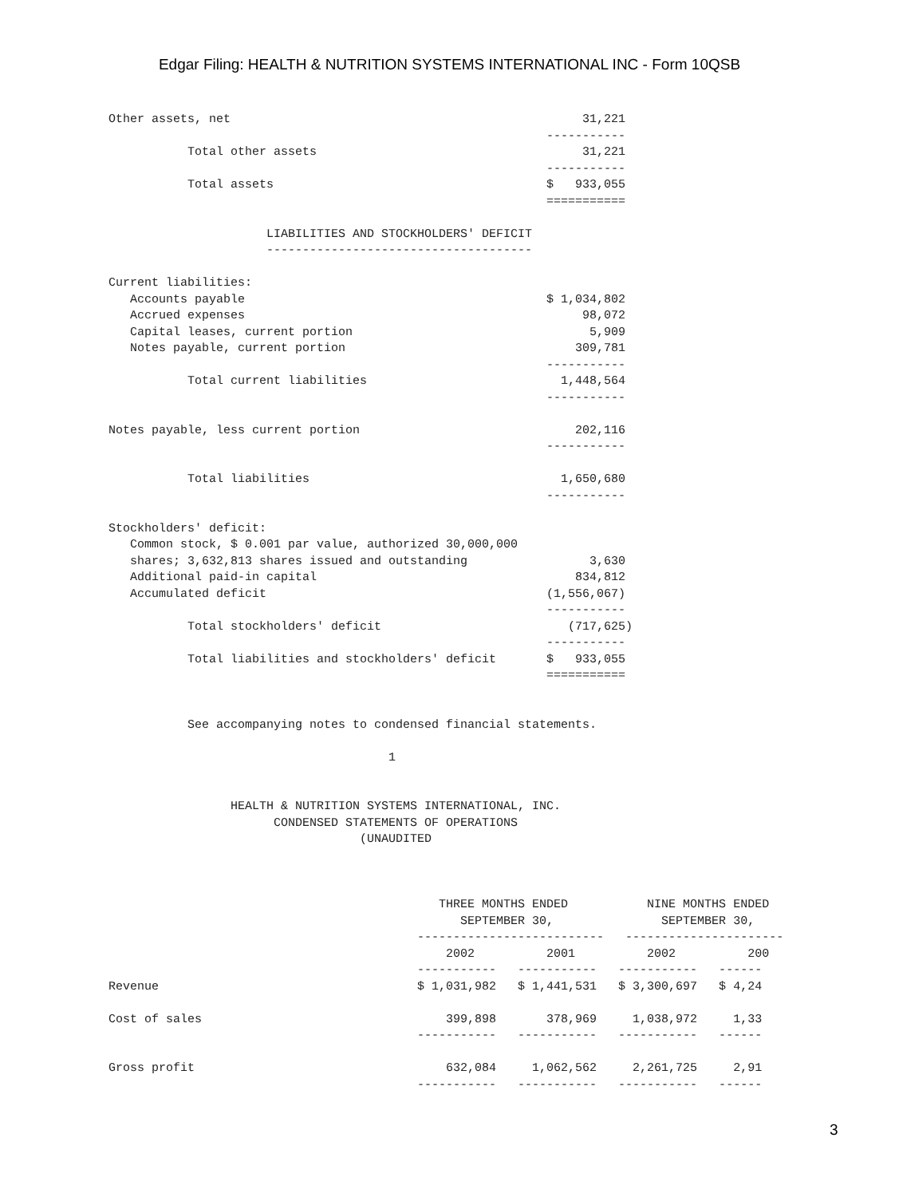Edgar Filing: HEALTH & NUTRITION SYSTEMS INTERNATIONAL INC - Form 10QSB
Other assets, net                                                 31,221
                                                             -----------
           Total other assets                                     31,221
                                                             -----------
           Total assets                                      $   933,055
                                                             ===========

                      LIABILITIES AND STOCKHOLDERS' DEFICIT
                      -------------------------------------

Current liabilities:
   Accounts payable                                          $ 1,034,802
   Accrued expenses                                               98,072
   Capital leases, current portion                                 5,909
   Notes payable, current portion                                309,781
                                                             -----------
           Total current liabilities                           1,448,564
                                                             -----------

Notes payable, less current portion                              202,116
                                                             -----------

           Total liabilities                                   1,650,680
                                                             -----------

Stockholders' deficit:
   Common stock, $ 0.001 par value, authorized 30,000,000
   shares; 3,632,813 shares issued and outstanding                 3,630
   Additional paid-in capital                                    834,812
   Accumulated deficit                                       (1,556,067)
                                                             -----------
           Total stockholders' deficit                          (717,625)
                                                             -----------
           Total liabilities and stockholders' deficit       $   933,055
                                                             ===========


           See accompanying notes to condensed financial statements.

                                       1


                 HEALTH & NUTRITION SYSTEMS INTERNATIONAL, INC.
                       CONDENSED STATEMENTS OF OPERATIONS
                                   (UNAUDITED



                                              THREE MONTHS ENDED           NINE MONTHS ENDED
                                                 SEPTEMBER 30,               SEPTEMBER 30,
                                           --------------------------   ----------------------
                                               2002          2001          2002          200
                                           -----------   -----------   -----------   ------
Revenue                                    $ 1,031,982   $ 1,441,531   $ 3,300,697   $ 4,24

Cost of sales                                  399,898       378,969     1,038,972     1,33
                                           -----------   -----------   -----------   ------

Gross profit                                   632,084     1,062,562     2,261,725     2,91
                                           -----------   -----------   -----------   ------
3